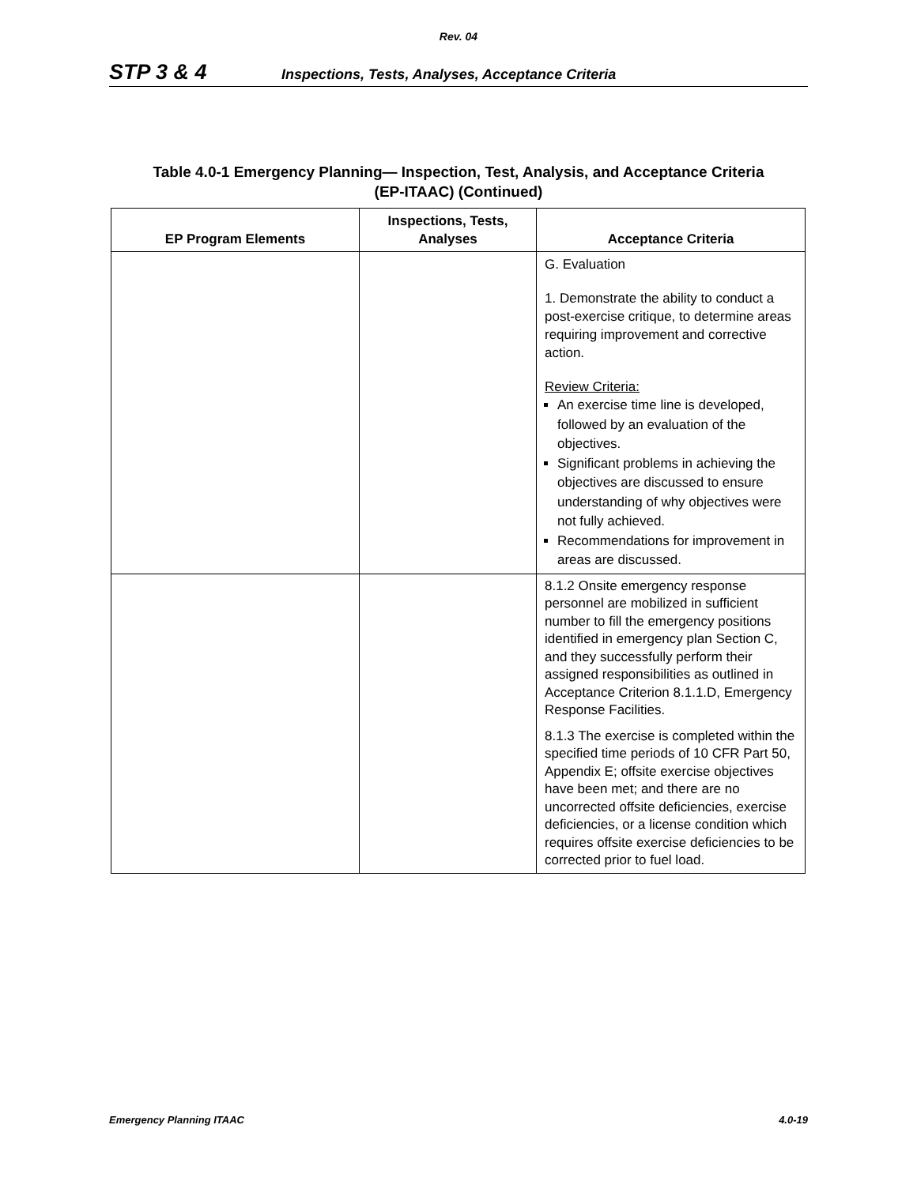Rev. 04
STP 3 & 4 Inspections, Tests, Analyses, Acceptance Criteria
Table 4.0-1 Emergency Planning— Inspection, Test, Analysis, and Acceptance Criteria
(EP-ITAAC) (Continued)
| EP Program Elements | Inspections, Tests, Analyses | Acceptance Criteria |
| --- | --- | --- |
| | | G. Evaluation 1. Demonstrate the ability to conduct a post-exercise critique, to determine areas requiring improvement and corrective action. Review Criteria: An exercise time line is developed, followed by an evaluation of the objectives. Significant problems in achieving the objectives are discussed to ensure understanding of why objectives were not fully achieved. Recommendations for improvement in areas are discussed. |
| | | 8.1.2 Onsite emergency response personnel are mobilized in sufficient number to fill the emergency positions identified in emergency plan Section C, and they successfully perform their assigned responsibilities as outlined in Acceptance Criterion 8.1.1.D, Emergency Response Facilities. 8.1.3 The exercise is completed within the specified time periods of 10 CFR Part 50, Appendix E; offsite exercise objectives have been met; and there are no uncorrected offsite deficiencies, exercise deficiencies, or a license condition which requires offsite exercise deficiencies to be corrected prior to fuel load. |
Emergency Planning ITAAC 4.0-19